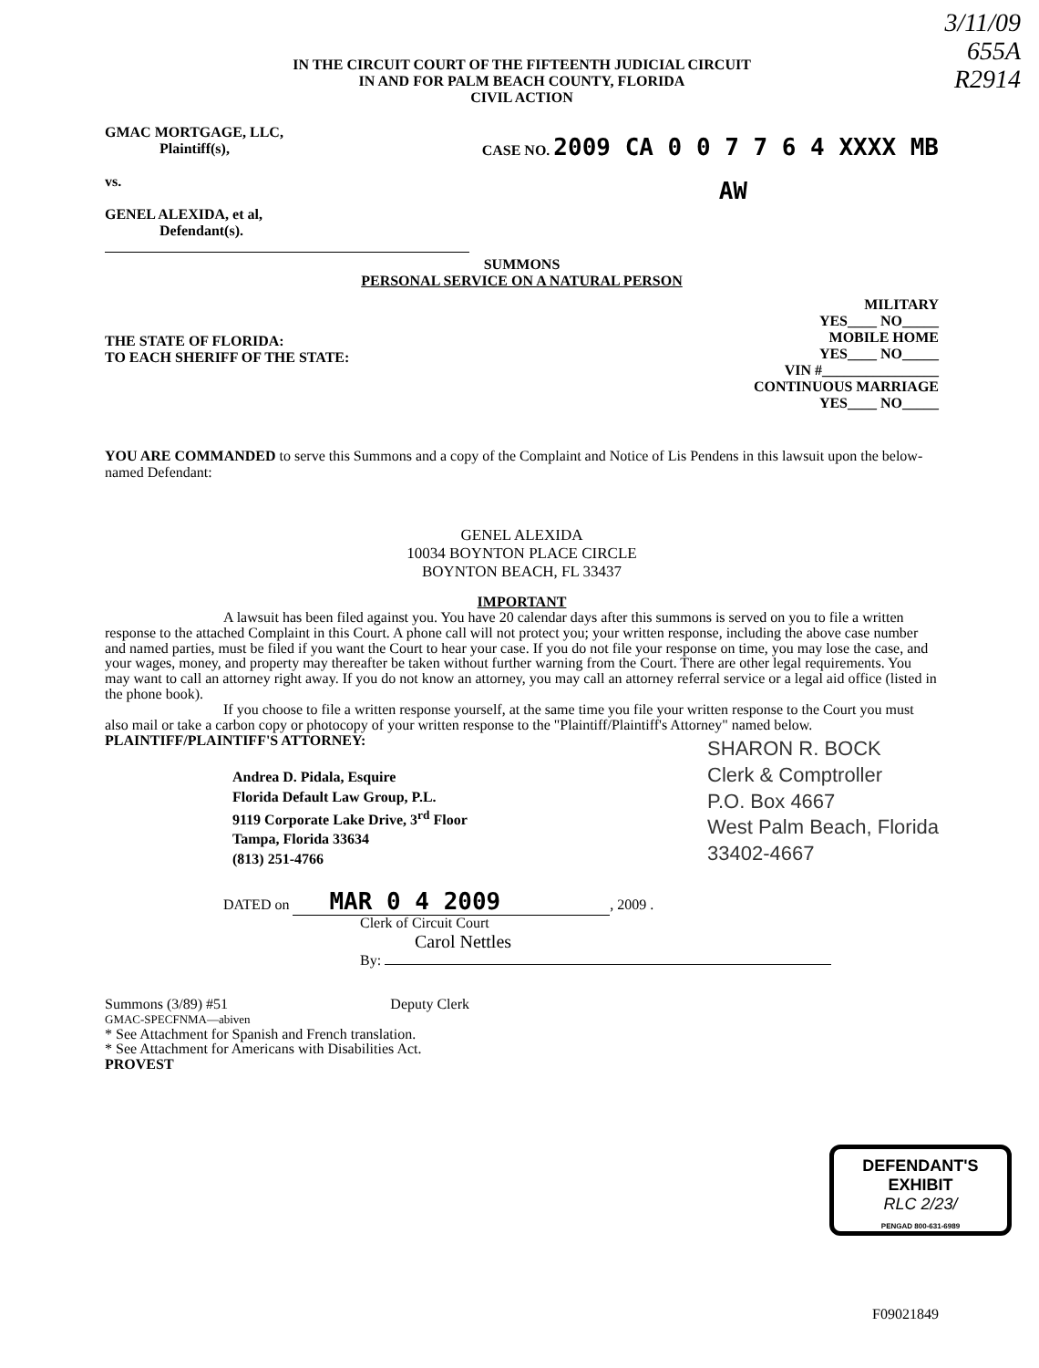3/11/09
655A
R2914
IN THE CIRCUIT COURT OF THE FIFTEENTH JUDICIAL CIRCUIT
IN AND FOR PALM BEACH COUNTY, FLORIDA
CIVIL ACTION
GMAC MORTGAGE, LLC,
Plaintiff(s),
vs.
GENEL ALEXIDA, et al,
Defendant(s).
CASE NO. 2009 CA 0 0 7 7 6 4 XXXX MB
AW
SUMMONS
PERSONAL SERVICE ON A NATURAL PERSON
THE STATE OF FLORIDA:
TO EACH SHERIFF OF THE STATE:
MILITARY
YES____ NO_____
MOBILE HOME
YES____ NO_____
VIN #________________
CONTINUOUS MARRIAGE
YES____ NO_____
YOU ARE COMMANDED to serve this Summons and a copy of the Complaint and Notice of Lis Pendens in this lawsuit upon the below-named Defendant:
GENEL ALEXIDA
10034 BOYNTON PLACE CIRCLE
BOYNTON BEACH, FL 33437
IMPORTANT
A lawsuit has been filed against you. You have 20 calendar days after this summons is served on you to file a written response to the attached Complaint in this Court. A phone call will not protect you; your written response, including the above case number and named parties, must be filed if you want the Court to hear your case. If you do not file your response on time, you may lose the case, and your wages, money, and property may thereafter be taken without further warning from the Court. There are other legal requirements. You may want to call an attorney right away. If you do not know an attorney, you may call an attorney referral service or a legal aid office (listed in the phone book).
If you choose to file a written response yourself, at the same time you file your written response to the Court you must also mail or take a carbon copy or photocopy of your written response to the "Plaintiff/Plaintiff's Attorney" named below.
PLAINTIFF/PLAINTIFF'S ATTORNEY:
Andrea D. Pidala, Esquire
Florida Default Law Group, P.L.
9119 Corporate Lake Drive, 3<sup>rd</sup> Floor
Tampa, Florida 33634
(813) 251-4766
SHARON R. BOCK
Clerk & Comptroller
P.O. Box 4667
West Palm Beach, Florida
33402-4667
DATED on MAR 0 4 2009, 2009 .
Clerk of Circuit Court
Carol Nettles
By:
Summons (3/89) #51 Deputy Clerk
GMAC-SPECFNMA—abiven
* See Attachment for Spanish and French translation.
* See Attachment for Americans with Disabilities Act.
PROVEST
DEFENDANT'S
EXHIBIT
RLC 2/23/
PENGAD 800-631-6989
F09021849